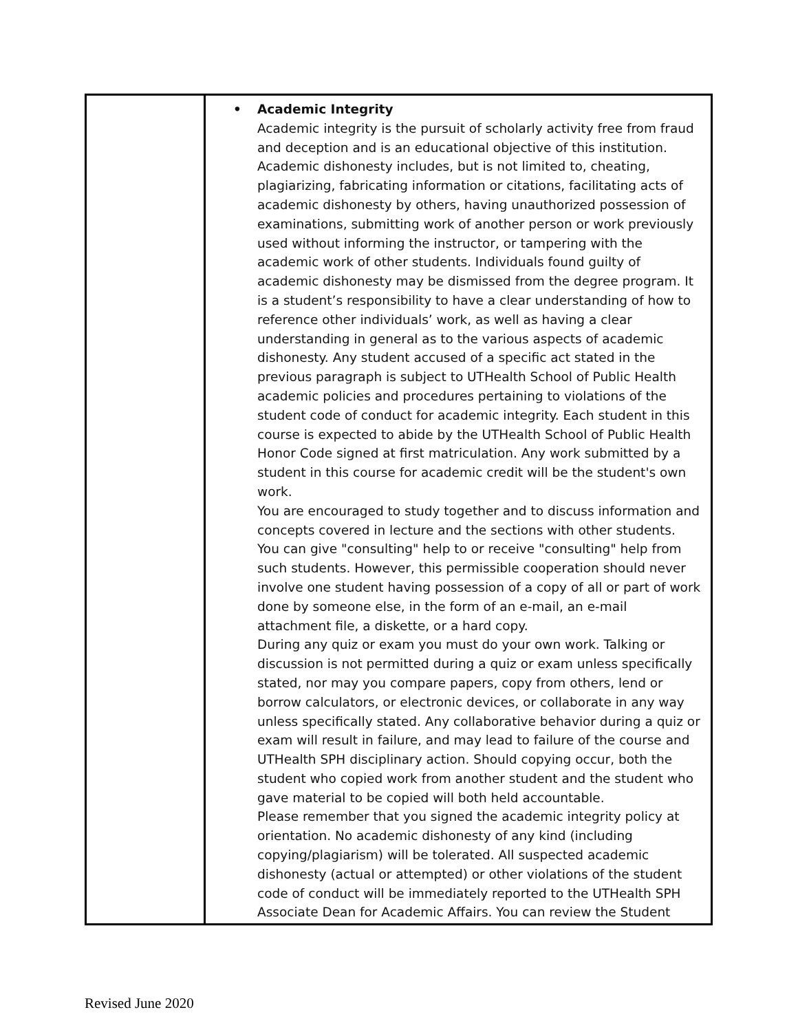| | • Academic Integrity Academic integrity is the pursuit of scholarly activity free from fraud and deception and is an educational objective of this institution. Academic dishonesty includes, but is not limited to, cheating, plagiarizing, fabricating information or citations, facilitating acts of academic dishonesty by others, having unauthorized possession of examinations, submitting work of another person or work previously used without informing the instructor, or tampering with the academic work of other students. Individuals found guilty of academic dishonesty may be dismissed from the degree program. It is a student’s responsibility to have a clear understanding of how to reference other individuals’ work, as well as having a clear understanding in general as to the various aspects of academic dishonesty. Any student accused of a specific act stated in the previous paragraph is subject to UTHealth School of Public Health academic policies and procedures pertaining to violations of the student code of conduct for academic integrity. Each student in this course is expected to abide by the UTHealth School of Public Health Honor Code signed at first matriculation. Any work submitted by a student in this course for academic credit will be the student's own work. You are encouraged to study together and to discuss information and concepts covered in lecture and the sections with other students. You can give "consulting" help to or receive "consulting" help from such students. However, this permissible cooperation should never involve one student having possession of a copy of all or part of work done by someone else, in the form of an e-mail, an e-mail attachment file, a diskette, or a hard copy. During any quiz or exam you must do your own work. Talking or discussion is not permitted during a quiz or exam unless specifically stated, nor may you compare papers, copy from others, lend or borrow calculators, or electronic devices, or collaborate in any way unless specifically stated. Any collaborative behavior during a quiz or exam will result in failure, and may lead to failure of the course and UTHealth SPH disciplinary action. Should copying occur, both the student who copied work from another student and the student who gave material to be copied will both held accountable. Please remember that you signed the academic integrity policy at orientation. No academic dishonesty of any kind (including copying/plagiarism) will be tolerated. All suspected academic dishonesty (actual or attempted) or other violations of the student code of conduct will be immediately reported to the UTHealth SPH Associate Dean for Academic Affairs. You can review the Student |
Revised June 2020